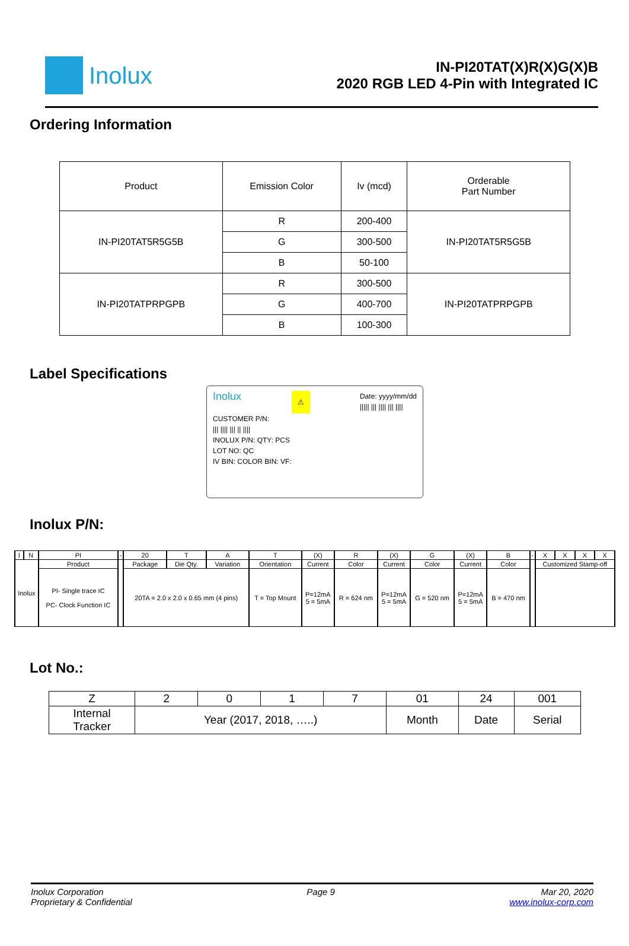Inolux
IN-PI20TAT(X)R(X)G(X)B
2020 RGB LED 4-Pin with Integrated IC
Ordering Information
| Product | Emission Color | Iv (mcd) | Orderable Part Number |
| IN-PI20TAT5R5G5B | R | 200-400 | IN-PI20TAT5R5G5B |
| | G | 300-500 | |
| | B | 50-100 | |
| IN-PI20TATPRPGPB | R | 300-500 | IN-PI20TATPRPGPB |
| | G | 400-700 | |
| | B | 100-300 | |
Label Specifications
Inolux ⚠ Date: yyyy/mm/dd
||||| ||| |||| ||| ||||
CUSTOMER P/N:
||| |||| ||| || ||||
INOLUX P/N: QTY: PCS
LOT NO: QC
IV BIN: COLOR BIN: VF:
Inolux P/N:
| I | N | PI | - | 20 | T | A | T | (X) | R | (X) | G | (X) | B | - | X | X | X | X |
| Inolux | | Product | | Package | Die Qty. | Variation | Orientation | Current | Color | Current | Color | Current | Color | | Customized Stamp-off | | | |
| | | PI- Single trace IC PC- Clock Function IC | | 20TA = 2.0 x 2.0 x 0.65 mm (4 pins) | | | T = Top Mount | P=12mA 5 = 5mA | R = 624 nm | P=12mA 5 = 5mA | G = 520 nm | P=12mA 5 = 5mA | B = 470 nm | | | | | |
Lot No.:
| Z | 2 | 0 | 1 | 7 | 01 | 24 | 001 |
| Internal Tracker | Year (2017, 2018, …..) | | | | Month | Date | Serial |
Inolux Corporation
Proprietary & Confidential
Page 9 Mar 20, 2020
www.inolux-corp.com